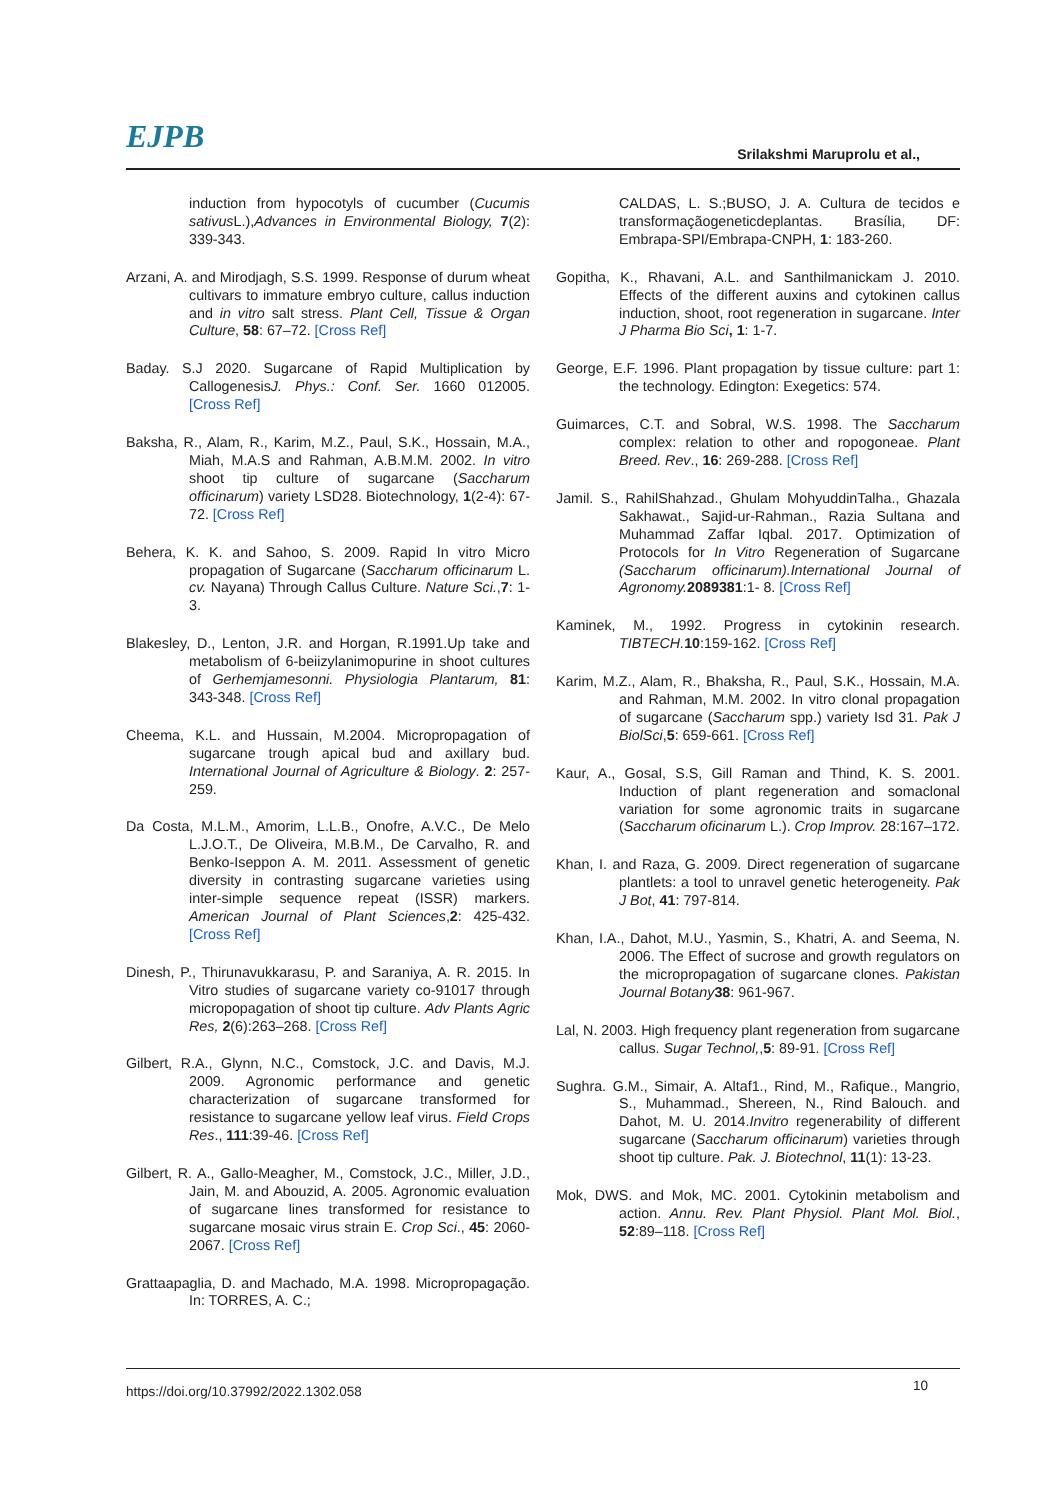EJPB Srilakshmi Maruprolu et al.,
induction from hypocotyls of cucumber (Cucumis sativus L.),Advances in Environmental Biology, 7(2): 339-343.
Arzani, A. and Mirodjagh, S.S. 1999. Response of durum wheat cultivars to immature embryo culture, callus induction and in vitro salt stress. Plant Cell, Tissue & Organ Culture, 58: 67–72. [Cross Ref]
Baday. S.J 2020. Sugarcane of Rapid Multiplication by CallogenesisJ. Phys.: Conf. Ser. 1660 012005. [Cross Ref]
Baksha, R., Alam, R., Karim, M.Z., Paul, S.K., Hossain, M.A., Miah, M.A.S and Rahman, A.B.M.M. 2002. In vitro shoot tip culture of sugarcane (Saccharum officinarum) variety LSD28. Biotechnology, 1(2-4): 67- 72. [Cross Ref]
Behera, K. K. and Sahoo, S. 2009. Rapid In vitro Micro propagation of Sugarcane (Saccharum officinarum L. cv. Nayana) Through Callus Culture. Nature Sci.,7: 1-3.
Blakesley, D., Lenton, J.R. and Horgan, R.1991.Up take and metabolism of 6-beiizylanimopurine in shoot cultures of Gerhemjamesonni. Physiologia Plantarum, 81: 343-348. [Cross Ref]
Cheema, K.L. and Hussain, M.2004. Micropropagation of sugarcane trough apical bud and axillary bud. International Journal of Agriculture & Biology. 2: 257-259.
Da Costa, M.L.M., Amorim, L.L.B., Onofre, A.V.C., De Melo L.J.O.T., De Oliveira, M.B.M., De Carvalho, R. and Benko-Iseppon A. M. 2011. Assessment of genetic diversity in contrasting sugarcane varieties using inter-simple sequence repeat (ISSR) markers. American Journal of Plant Sciences,2: 425-432. [Cross Ref]
Dinesh, P., Thirunavukkarasu, P. and Saraniya, A. R. 2015. In Vitro studies of sugarcane variety co-91017 through micropopagation of shoot tip culture. Adv Plants Agric Res, 2(6):263–268. [Cross Ref]
Gilbert, R.A., Glynn, N.C., Comstock, J.C. and Davis, M.J. 2009. Agronomic performance and genetic characterization of sugarcane transformed for resistance to sugarcane yellow leaf virus. Field Crops Res., 111:39-46. [Cross Ref]
Gilbert, R. A., Gallo-Meagher, M., Comstock, J.C., Miller, J.D., Jain, M. and Abouzid, A. 2005. Agronomic evaluation of sugarcane lines transformed for resistance to sugarcane mosaic virus strain E. Crop Sci., 45: 2060-2067. [Cross Ref]
Grattaapaglia, D. and Machado, M.A. 1998. Micropropagação. In: TORRES, A. C.;
CALDAS, L. S.;BUSO, J. A. Cultura de tecidos e transformaçãogeneticdeplantas. Brasília, DF: Embrapa-SPI/Embrapa-CNPH, 1: 183-260.
Gopitha, K., Rhavani, A.L. and Santhilmanickam J. 2010. Effects of the different auxins and cytokinen callus induction, shoot, root regeneration in sugarcane. Inter J Pharma Bio Sci, 1: 1-7.
George, E.F. 1996. Plant propagation by tissue culture: part 1: the technology. Edington: Exegetics: 574.
Guimarces, C.T. and Sobral, W.S. 1998. The Saccharum complex: relation to other and ropogoneae. Plant Breed. Rev., 16: 269-288. [Cross Ref]
Jamil. S., RahilShahzad., Ghulam MohyuddinTalha., Ghazala Sakhawat., Sajid-ur-Rahman., Razia Sultana and Muhammad Zaffar Iqbal. 2017. Optimization of Protocols for In Vitro Regeneration of Sugarcane (Saccharum officinarum).International Journal of Agronomy. 2089381:1- 8. [Cross Ref]
Kaminek, M., 1992. Progress in cytokinin research. TIBTECH. 10:159-162. [Cross Ref]
Karim, M.Z., Alam, R., Bhaksha, R., Paul, S.K., Hossain, M.A. and Rahman, M.M. 2002. In vitro clonal propagation of sugarcane (Saccharum spp.) variety Isd 31. Pak J BiolSci,5: 659-661. [Cross Ref]
Kaur, A., Gosal, S.S, Gill Raman and Thind, K. S. 2001. Induction of plant regeneration and somaclonal variation for some agronomic traits in sugarcane (Saccharum oficinarum L.). Crop Improv. 28:167–172.
Khan, I. and Raza, G. 2009. Direct regeneration of sugarcane plantlets: a tool to unravel genetic heterogeneity. Pak J Bot, 41: 797-814.
Khan, I.A., Dahot, M.U., Yasmin, S., Khatri, A. and Seema, N. 2006. The Effect of sucrose and growth regulators on the micropropagation of sugarcane clones. Pakistan Journal Botany 38: 961-967.
Lal, N. 2003. High frequency plant regeneration from sugarcane callus. Sugar Technol,,5: 89-91. [Cross Ref]
Sughra. G.M., Simair, A. Altaf1., Rind, M., Rafique., Mangrio, S., Muhammad., Shereen, N., Rind Balouch. and Dahot, M. U. 2014.Invitro regenerability of different sugarcane (Saccharum officinarum) varieties through shoot tip culture. Pak. J. Biotechnol, 11(1): 13-23.
Mok, DWS. and Mok, MC. 2001. Cytokinin metabolism and action. Annu. Rev. Plant Physiol. Plant Mol. Biol., 52:89–118. [Cross Ref]
https://doi.org/10.37992/2022.1302.058 10